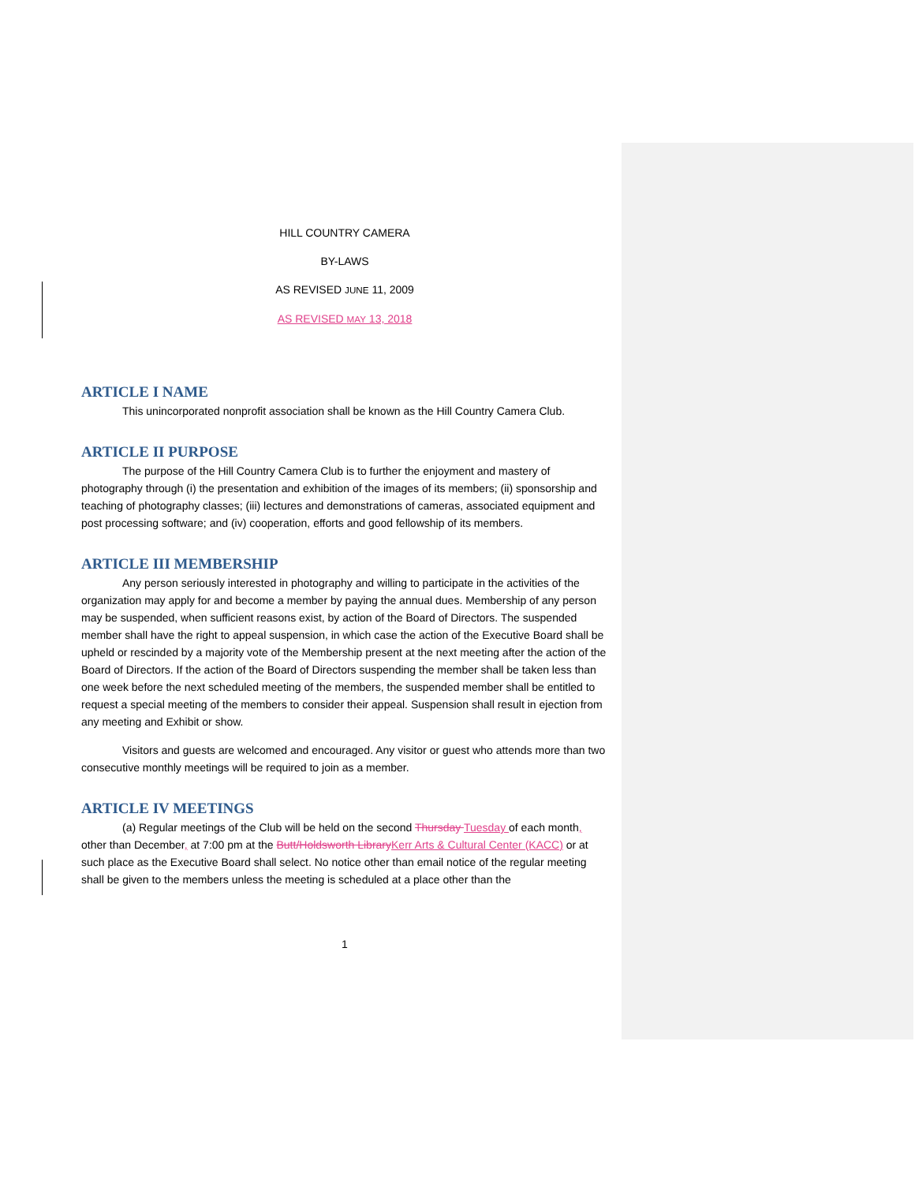HILL COUNTRY CAMERA
BY-LAWS
AS REVISED JUNE 11, 2009
AS REVISED MAY 13, 2018
ARTICLE I NAME
This unincorporated nonprofit association shall be known as the Hill Country Camera Club.
ARTICLE II PURPOSE
The purpose of the Hill Country Camera Club is to further the enjoyment and mastery of photography through (i) the presentation and exhibition of the images of its members; (ii) sponsorship and teaching of photography classes; (iii) lectures and demonstrations of cameras, associated equipment and post processing software; and (iv) cooperation, efforts and good fellowship of its members.
ARTICLE III MEMBERSHIP
Any person seriously interested in photography and willing to participate in the activities of the organization may apply for and become a member by paying the annual dues. Membership of any person may be suspended, when sufficient reasons exist, by action of the Board of Directors. The suspended member shall have the right to appeal suspension, in which case the action of the Executive Board shall be upheld or rescinded by a majority vote of the Membership present at the next meeting after the action of the Board of Directors. If the action of the Board of Directors suspending the member shall be taken less than one week before the next scheduled meeting of the members, the suspended member shall be entitled to request a special meeting of the members to consider their appeal. Suspension shall result in ejection from any meeting and Exhibit or show.
Visitors and guests are welcomed and encouraged. Any visitor or guest who attends more than two consecutive monthly meetings will be required to join as a member.
ARTICLE IV MEETINGS
(a) Regular meetings of the Club will be held on the second Thursday Tuesday of each month, other than December, at 7:00 pm at the Butt/Holdsworth LibraryKerr Arts & Cultural Center (KACC) or at such place as the Executive Board shall select. No notice other than email notice of the regular meeting shall be given to the members unless the meeting is scheduled at a place other than the
1